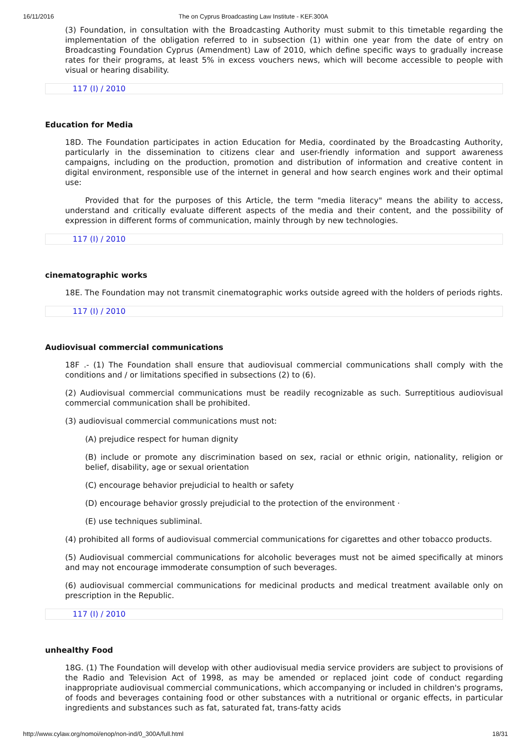16/11/2016 The on Cyprus Broadcasting Law Institute - KEF.300A
(3) Foundation, in consultation with the Broadcasting Authority must submit to this timetable regarding the implementation of the obligation referred to in subsection (1) within one year from the date of entry on Broadcasting Foundation Cyprus (Amendment) Law of 2010, which define specific ways to gradually increase rates for their programs, at least 5% in excess vouchers news, which will become accessible to people with visual or hearing disability.
117 (I) / 2010
Education for Media
18D. The Foundation participates in action Education for Media, coordinated by the Broadcasting Authority, particularly in the dissemination to citizens clear and user-friendly information and support awareness campaigns, including on the production, promotion and distribution of information and creative content in digital environment, responsible use of the internet in general and how search engines work and their optimal use:
Provided that for the purposes of this Article, the term "media literacy" means the ability to access, understand and critically evaluate different aspects of the media and their content, and the possibility of expression in different forms of communication, mainly through by new technologies.
117 (I) / 2010
cinematographic works
18E. The Foundation may not transmit cinematographic works outside agreed with the holders of periods rights.
117 (I) / 2010
Audiovisual commercial communications
18F .- (1) The Foundation shall ensure that audiovisual commercial communications shall comply with the conditions and / or limitations specified in subsections (2) to (6).
(2) Audiovisual commercial communications must be readily recognizable as such. Surreptitious audiovisual commercial communication shall be prohibited.
(3) audiovisual commercial communications must not:
(A) prejudice respect for human dignity
(B) include or promote any discrimination based on sex, racial or ethnic origin, nationality, religion or belief, disability, age or sexual orientation
(C) encourage behavior prejudicial to health or safety
(D) encourage behavior grossly prejudicial to the protection of the environment ·
(E) use techniques subliminal.
(4) prohibited all forms of audiovisual commercial communications for cigarettes and other tobacco products.
(5) Audiovisual commercial communications for alcoholic beverages must not be aimed specifically at minors and may not encourage immoderate consumption of such beverages.
(6) audiovisual commercial communications for medicinal products and medical treatment available only on prescription in the Republic.
117 (I) / 2010
unhealthy Food
18G. (1) The Foundation will develop with other audiovisual media service providers are subject to provisions of the Radio and Television Act of 1998, as may be amended or replaced joint code of conduct regarding inappropriate audiovisual commercial communications, which accompanying or included in children's programs, of foods and beverages containing food or other substances with a nutritional or organic effects, in particular ingredients and substances such as fat, saturated fat, trans-fatty acids
http://www.cylaw.org/nomoi/enop/non-ind/0_300A/full.html 18/31